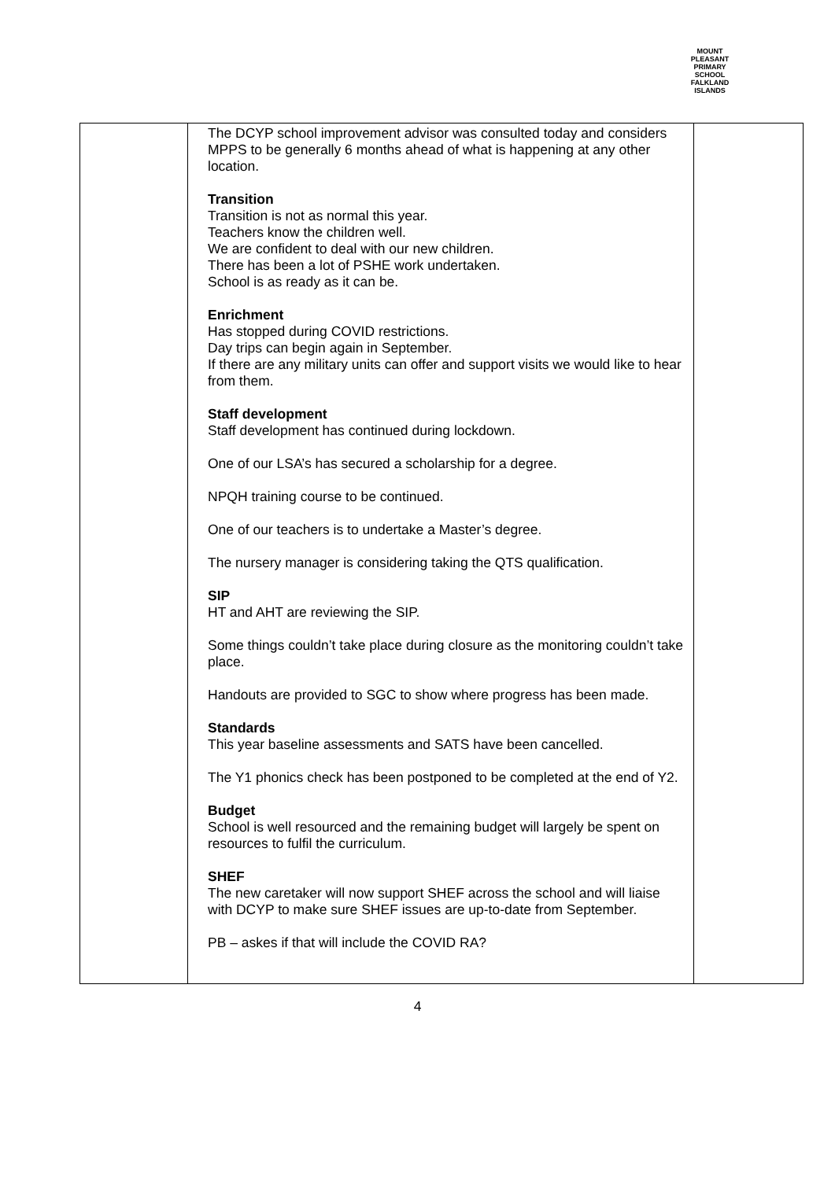MOUNT PLEASANT PRIMARY SCHOOL
FALKLAND
ISLANDS
| | The DCYP school improvement advisor was consulted today and considers MPPS to be generally 6 months ahead of what is happening at any other location. Transition Transition is not as normal this year. Teachers know the children well. We are confident to deal with our new children. There has been a lot of PSHE work undertaken. School is as ready as it can be. Enrichment Has stopped during COVID restrictions. Day trips can begin again in September. If there are any military units can offer and support visits we would like to hear from them. Staff development Staff development has continued during lockdown. One of our LSA’s has secured a scholarship for a degree. NPQH training course to be continued. One of our teachers is to undertake a Master’s degree. The nursery manager is considering taking the QTS qualification. SIP HT and AHT are reviewing the SIP. Some things couldn’t take place during closure as the monitoring couldn’t take place. Handouts are provided to SGC to show where progress has been made. Standards This year baseline assessments and SATS have been cancelled. The Y1 phonics check has been postponed to be completed at the end of Y2. Budget School is well resourced and the remaining budget will largely be spent on resources to fulfil the curriculum. SHEF The new caretaker will now support SHEF across the school and will liaise with DCYP to make sure SHEF issues are up-to-date from September. PB – askes if that will include the COVID RA? | |
4